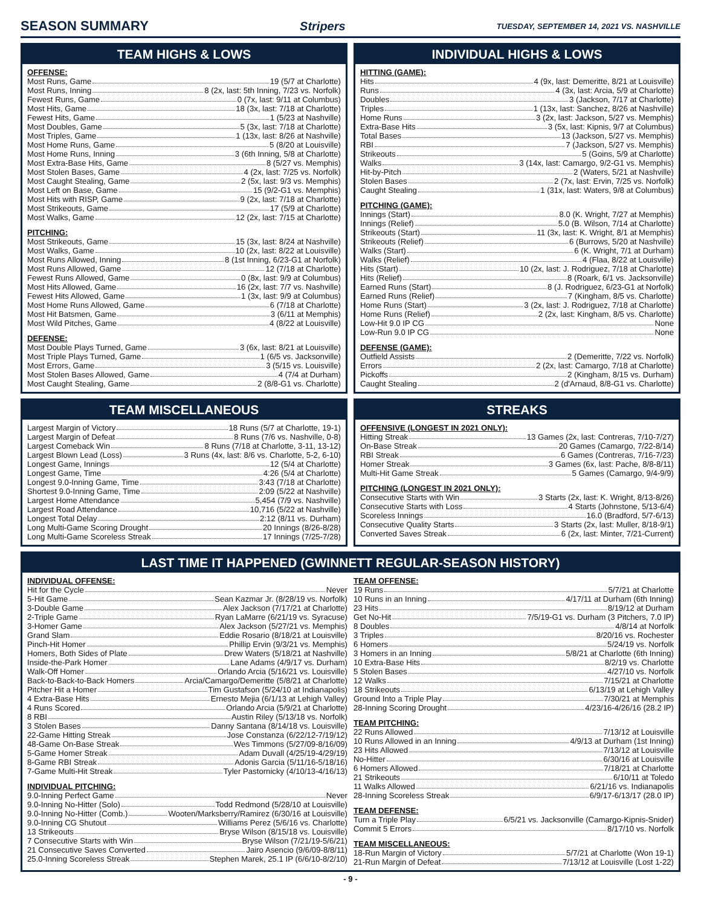SEASON SUMMARY Stripers TUESDAY, SEPTEMBER 14, 2021 VS. NASHVILLE
TEAM HIGHS & LOWS
OFFENSE:
Most Runs, Game 19 (5/7 at Charlotte)
Most Runs, Inning 8 (2x, last: 5th Inning, 7/23 vs. Norfolk)
Fewest Runs, Game 0 (7x, last: 9/11 at Columbus)
Most Hits, Game 18 (3x, last: 7/18 at Charlotte)
Fewest Hits, Game 1 (5/23 at Nashville)
Most Doubles, Game 5 (3x, last: 7/18 at Charlotte)
Most Triples, Game 1 (13x, last: 8/26 at Nashville)
Most Home Runs, Game 5 (8/20 at Louisville)
Most Home Runs, Inning 3 (6th Inning, 5/8 at Charlotte)
Most Extra-Base Hits, Game 8 (5/27 vs. Memphis)
Most Stolen Bases, Game 4 (2x, last: 7/25 vs. Norfolk)
Most Caught Stealing, Game 2 (5x, last: 9/3 vs. Memphis)
Most Left on Base, Game 15 (9/2-G1 vs. Memphis)
Most Hits with RISP, Game 9 (2x, last: 7/18 at Charlotte)
Most Strikeouts, Game 17 (5/9 at Charlotte)
Most Walks, Game 12 (2x, last: 7/15 at Charlotte)
PITCHING:
Most Strikeouts, Game 15 (3x, last: 8/24 at Nashville)
Most Walks, Game 10 (2x, last: 8/22 at Louisville)
Most Runs Allowed, Inning 8 (1st Inning, 6/23-G1 at Norfolk)
Most Runs Allowed, Game 12 (7/18 at Charlotte)
Fewest Runs Allowed, Game 0 (8x, last: 9/9 at Columbus)
Most Hits Allowed, Game 16 (2x, last: 7/7 vs. Nashville)
Fewest Hits Allowed, Game 1 (3x, last: 9/9 at Columbus)
Most Home Runs Allowed, Game 6 (7/18 at Charlotte)
Most Hit Batsmen, Game 3 (6/11 at Memphis)
Most Wild Pitches, Game 4 (8/22 at Louisville)
DEFENSE:
Most Double Plays Turned, Game 3 (6x, last: 8/21 at Louisville)
Most Triple Plays Turned, Game 1 (6/5 vs. Jacksonville)
Most Errors, Game 3 (5/15 vs. Louisville)
Most Stolen Bases Allowed, Game 4 (7/4 at Durham)
Most Caught Stealing, Game 2 (8/8-G1 vs. Charlotte)
INDIVIDUAL HIGHS & LOWS
HITTING (GAME):
Hits 4 (9x, last: Demeritte, 8/21 at Louisville)
Runs 4 (3x, last: Arcia, 5/9 at Charlotte)
Doubles 3 (Jackson, 7/17 at Charlotte)
Triples 1 (13x, last: Sanchez, 8/26 at Nashville)
Home Runs 3 (2x, last: Jackson, 5/27 vs. Memphis)
Extra-Base Hits 3 (5x, last: Kipnis, 9/7 at Columbus)
Total Bases 13 (Jackson, 5/27 vs. Memphis)
RBI 7 (Jackson, 5/27 vs. Memphis)
Strikeouts 5 (Goins, 5/9 at Charlotte)
Walks 3 (14x, last: Camargo, 9/2-G1 vs. Memphis)
Hit-by-Pitch 2 (Waters, 5/21 at Nashville)
Stolen Bases 2 (7x, last: Ervin, 7/25 vs. Norfolk)
Caught Stealing 1 (31x, last: Waters, 9/8 at Columbus)
PITCHING (GAME):
Innings (Start) 8.0 (K. Wright, 7/27 at Memphis)
Innings (Relief) 5.0 (B. Wilson, 7/14 at Charlotte)
Strikeouts (Start) 11 (3x, last: K. Wright, 8/1 at Memphis)
Strikeouts (Relief) 6 (Burrows, 5/20 at Nashville)
Walks (Start) 6 (K. Wright, 7/1 at Durham)
Walks (Relief) 4 (Flaa, 8/22 at Louisville)
Hits (Start) 10 (2x, last: J. Rodriguez, 7/18 at Charlotte)
Hits (Relief) 8 (Roark, 6/1 vs. Jacksonville)
Earned Runs (Start) 8 (J. Rodriguez, 6/23-G1 at Norfolk)
Earned Runs (Relief) 7 (Kingham, 8/5 vs. Charlotte)
Home Runs (Start) 3 (2x, last: J. Rodriguez, 7/18 at Charlotte)
Home Runs (Relief) 2 (2x, last: Kingham, 8/5 vs. Charlotte)
Low-Hit 9.0 IP CG None
Low-Run 9.0 IP CG None
DEFENSE (GAME):
Outfield Assists 2 (Demeritte, 7/22 vs. Norfolk)
Errors 2 (2x, last: Camargo, 7/18 at Charlotte)
Pickoffs 2 (Kingham, 8/15 vs. Durham)
Caught Stealing 2 (d'Arnaud, 8/8-G1 vs. Charlotte)
TEAM MISCELLANEOUS
Largest Margin of Victory 18 Runs (5/7 at Charlotte, 19-1)
Largest Margin of Defeat 8 Runs (7/6 vs. Nashville, 0-8)
Largest Comeback Win 8 Runs (7/18 at Charlotte, 3-11, 13-12)
Largest Blown Lead (Loss) 3 Runs (4x, last: 8/6 vs. Charlotte, 5-2, 6-10)
Longest Game, Innings 12 (5/4 at Charlotte)
Longest Game, Time 4:26 (5/4 at Charlotte)
Longest 9.0-Inning Game, Time 3:43 (7/18 at Charlotte)
Shortest 9.0-Inning Game, Time 2:09 (5/22 at Nashville)
Largest Home Attendance 5,454 (7/9 vs. Nashville)
Largest Road Attendance 10,716 (5/22 at Nashville)
Longest Total Delay 2:12 (8/11 vs. Durham)
Long Multi-Game Scoring Drought 20 Innings (8/26-8/28)
Long Multi-Game Scoreless Streak 17 Innings (7/25-7/28)
STREAKS
OFFENSIVE (LONGEST IN 2021 ONLY):
Hitting Streak 13 Games (2x, last: Contreras, 7/10-7/27)
On-Base Streak 20 Games (Camargo, 7/22-8/14)
RBI Streak 6 Games (Contreras, 7/16-7/23)
Homer Streak 3 Games (6x, last: Pache, 8/8-8/11)
Multi-Hit Game Streak 5 Games (Camargo, 9/4-9/9)
PITCHING (LONGEST IN 2021 ONLY):
Consecutive Starts with Win 3 Starts (2x, last: K. Wright, 8/13-8/26)
Consecutive Starts with Loss 4 Starts (Johnstone, 5/13-6/4)
Scoreless Innings 16.0 (Bradford, 5/7-6/13)
Consecutive Quality Starts 3 Starts (2x, last: Muller, 8/18-9/1)
Converted Saves Streak 6 (2x, last: Minter, 7/21-Current)
LAST TIME IT HAPPENED (GWINNETT REGULAR-SEASON HISTORY)
INDIVIDUAL OFFENSE:
Hit for the Cycle Never
5-Hit Game Sean Kazmar Jr. (8/28/19 vs. Norfolk)
3-Double Game Alex Jackson (7/17/21 at Charlotte)
2-Triple Game Ryan LaMarre (6/21/19 vs. Syracuse)
3-Homer Game Alex Jackson (5/27/21 vs. Memphis)
Grand Slam Eddie Rosario (8/18/21 at Louisville)
Pinch-Hit Homer Phillip Ervin (9/3/21 vs. Memphis)
Homers, Both Sides of Plate Drew Waters (5/18/21 at Nashville)
Inside-the-Park Homer Lane Adams (4/9/17 vs. Durham)
Walk-Off Homer Orlando Arcia (5/16/21 vs. Louisville)
Back-to-Back-to-Back Homers Arcia/Camargo/Demeritte (5/8/21 at Charlotte)
Pitcher Hit a Homer Tim Gustafson (5/24/10 at Indianapolis)
4 Extra-Base Hits Ernesto Mejia (6/1/13 at Lehigh Valley)
4 Runs Scored Orlando Arcia (5/9/21 at Charlotte)
8 RBI Austin Riley (5/13/18 vs. Norfolk)
3 Stolen Bases Danny Santana (8/14/18 vs. Louisville)
22-Game Hitting Streak Jose Constanza (6/22/12-7/19/12)
48-Game On-Base Streak Wes Timmons (5/27/09-8/16/09)
5-Game Homer Streak Adam Duvall (4/25/19-4/29/19)
8-Game RBI Streak Adonis Garcia (5/11/16-5/18/16)
7-Game Multi-Hit Streak Tyler Pastornicky (4/10/13-4/16/13)
INDIVIDUAL PITCHING:
9.0-Inning Perfect Game Never
9.0-Inning No-Hitter (Solo) Todd Redmond (5/28/10 at Louisville)
9.0-Inning No-Hitter (Comb.) Wooten/Marksberry/Ramirez (6/30/16 at Louisville)
9.0-Inning CG Shutout Williams Perez (5/6/16 vs. Charlotte)
13 Strikeouts Bryse Wilson (8/15/18 vs. Louisville)
7 Consecutive Starts with Win Bryse Wilson (7/21/19-5/6/21)
21 Consecutive Saves Converted Jairo Asencio (9/6/09-8/8/11)
25.0-Inning Scoreless Streak Stephen Marek, 25.1 IP (6/6/10-8/2/10)
TEAM OFFENSE:
19 Runs 5/7/21 at Charlotte
10 Runs in an Inning 4/17/11 at Durham (6th Inning)
23 Hits 8/19/12 at Durham
Get No-Hit 7/5/19-G1 vs. Durham (3 Pitchers, 7.0 IP)
8 Doubles 4/8/14 at Norfolk
3 Triples 8/20/16 vs. Rochester
6 Homers 5/24/19 vs. Norfolk
3 Homers in an Inning 5/8/21 at Charlotte (6th Inning)
10 Extra-Base Hits 8/2/19 vs. Charlotte
5 Stolen Bases 4/27/10 vs. Norfolk
12 Walks 7/15/21 at Charlotte
18 Strikeouts 6/13/19 at Lehigh Valley
Ground Into a Triple Play 7/30/21 at Memphis
28-Inning Scoring Drought 4/23/16-4/26/16 (28.2 IP)
TEAM PITCHING:
22 Runs Allowed 7/13/12 at Louisville
10 Runs Allowed in an Inning 4/9/13 at Durham (1st Inning)
23 Hits Allowed 7/13/12 at Louisville
No-Hitter 6/30/16 at Louisville
6 Homers Allowed 7/18/21 at Charlotte
21 Strikeouts 6/10/11 at Toledo
11 Walks Allowed 6/21/16 vs. Indianapolis
28-Inning Scoreless Streak 6/9/17-6/13/17 (28.0 IP)
TEAM DEFENSE:
Turn a Triple Play 6/5/21 vs. Jacksonville (Camargo-Kipnis-Snider)
Commit 5 Errors 8/17/10 vs. Norfolk
TEAM MISCELLANEOUS:
18-Run Margin of Victory 5/7/21 at Charlotte (Won 19-1)
21-Run Margin of Defeat 7/13/12 at Louisville (Lost 1-22)
- 9 -